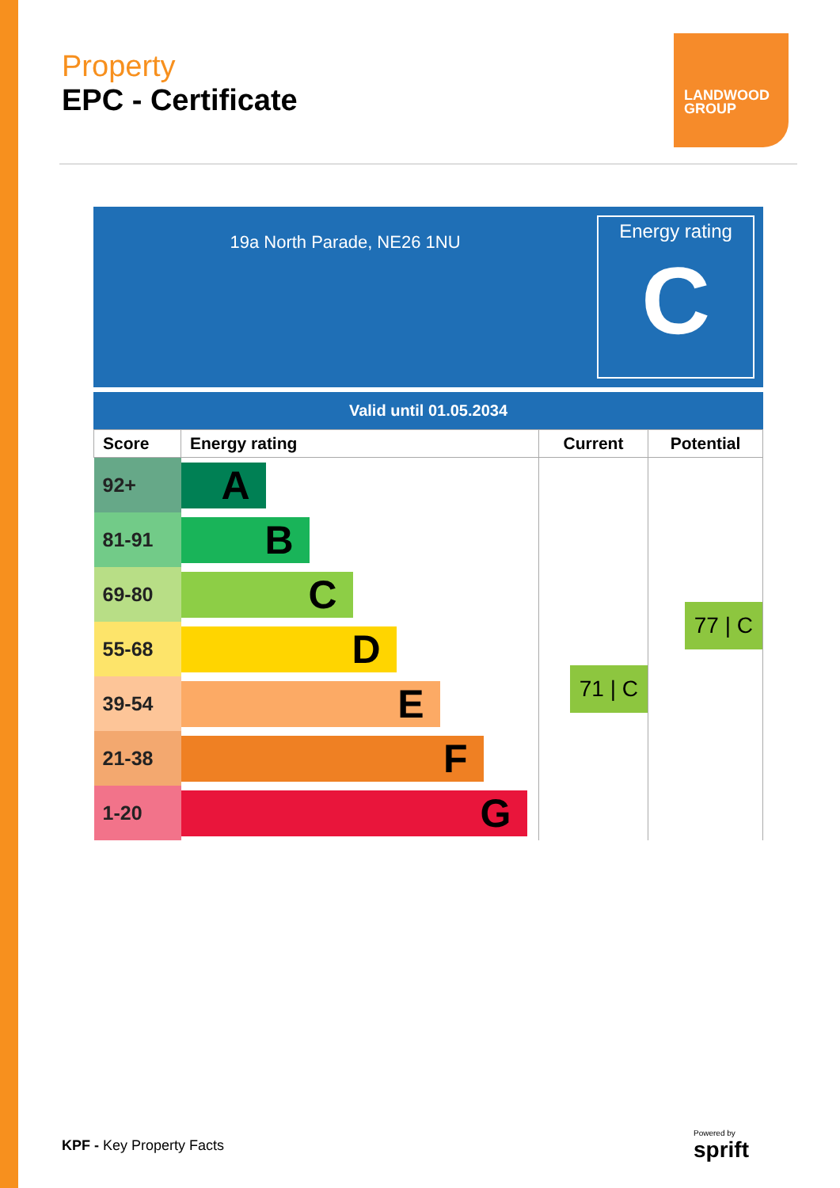Property
EPC - Certificate
LANDWOOD
GROUP
19a North Parade, NE26 1NU
Energy rating
C
Valid until 01.05.2034
| Score | Energy rating | Current | Potential |
| --- | --- | --- | --- |
| 92+ | A | 71 / C | 77 / C |
| 81-91 | B | | |
| 69-80 | C | | |
| 55-68 | D | | |
| 39-54 | E | | |
| 21-38 | F | | |
| 1-20 | G | | |
KPF - Key Property Facts
Powered by
sprift